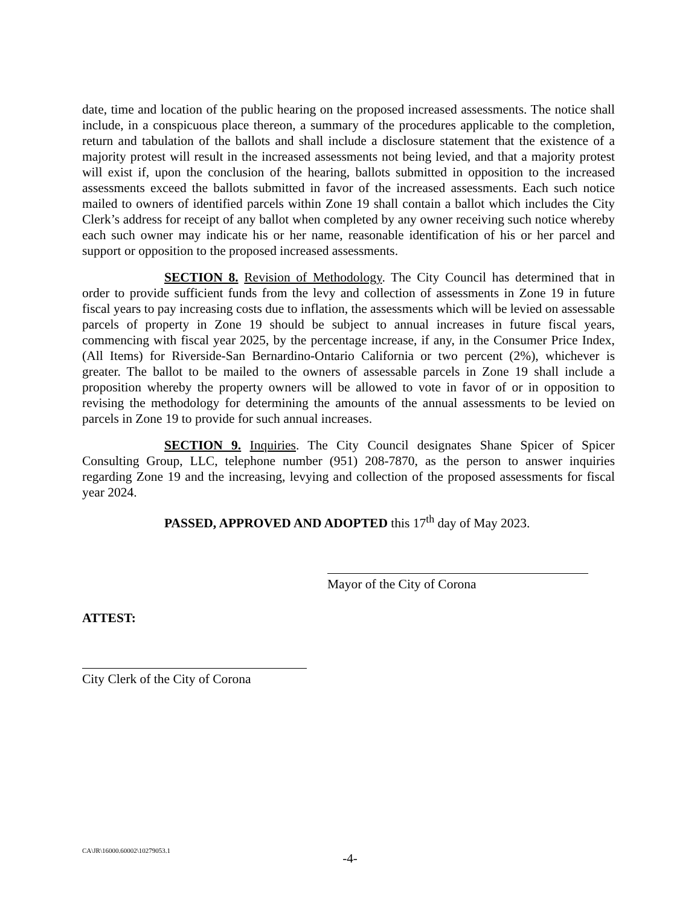date, time and location of the public hearing on the proposed increased assessments. The notice shall include, in a conspicuous place thereon, a summary of the procedures applicable to the completion, return and tabulation of the ballots and shall include a disclosure statement that the existence of a majority protest will result in the increased assessments not being levied, and that a majority protest will exist if, upon the conclusion of the hearing, ballots submitted in opposition to the increased assessments exceed the ballots submitted in favor of the increased assessments. Each such notice mailed to owners of identified parcels within Zone 19 shall contain a ballot which includes the City Clerk’s address for receipt of any ballot when completed by any owner receiving such notice whereby each such owner may indicate his or her name, reasonable identification of his or her parcel and support or opposition to the proposed increased assessments.
SECTION 8. Revision of Methodology. The City Council has determined that in order to provide sufficient funds from the levy and collection of assessments in Zone 19 in future fiscal years to pay increasing costs due to inflation, the assessments which will be levied on assessable parcels of property in Zone 19 should be subject to annual increases in future fiscal years, commencing with fiscal year 2025, by the percentage increase, if any, in the Consumer Price Index, (All Items) for Riverside-San Bernardino-Ontario California or two percent (2%), whichever is greater. The ballot to be mailed to the owners of assessable parcels in Zone 19 shall include a proposition whereby the property owners will be allowed to vote in favor of or in opposition to revising the methodology for determining the amounts of the annual assessments to be levied on parcels in Zone 19 to provide for such annual increases.
SECTION 9. Inquiries. The City Council designates Shane Spicer of Spicer Consulting Group, LLC, telephone number (951) 208-7870, as the person to answer inquiries regarding Zone 19 and the increasing, levying and collection of the proposed assessments for fiscal year 2024.
PASSED, APPROVED AND ADOPTED this 17<sup>th</sup> day of May 2023.
Mayor of the City of Corona
ATTEST:
City Clerk of the City of Corona
CA\JR\16000.60002\10279053.1
-4-